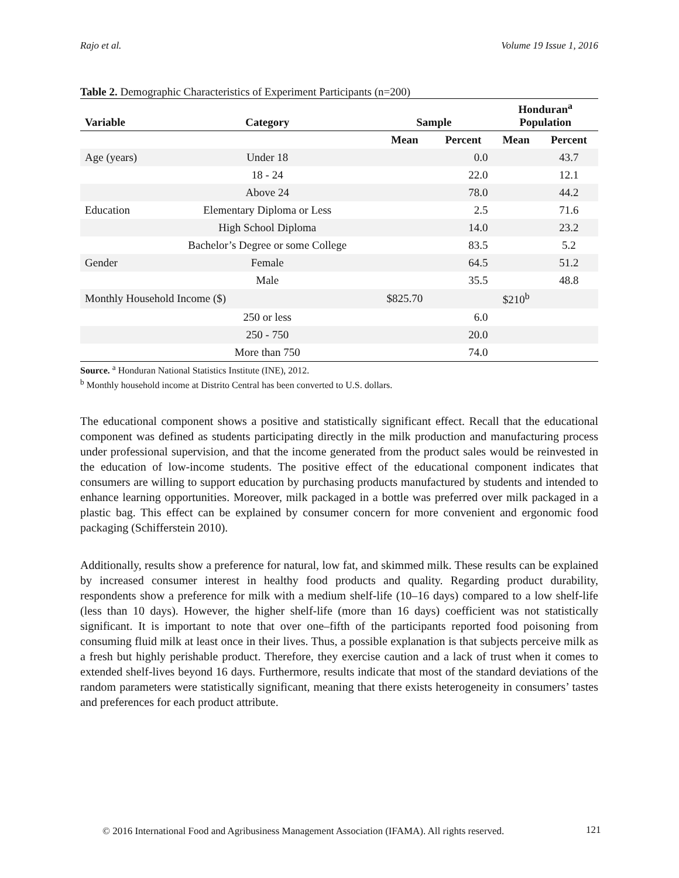Rajo et al. Volume 19 Issue 1, 2016
Table 2. Demographic Characteristics of Experiment Participants (n=200)
| Variable | Category | Sample | | Honduran<sup>a</sup> Population | |
| --- | --- | --- | --- | --- | --- |
| | | Mean | Percent | Mean | Percent |
| Age (years) | Under 18 | | 0.0 | | 43.7 |
| | 18 - 24 | | 22.0 | | 12.1 |
| | Above 24 | | 78.0 | | 44.2 |
| Education | Elementary Diploma or Less | | 2.5 | | 71.6 |
| | High School Diploma | | 14.0 | | 23.2 |
| | Bachelor’s Degree or some College | | 83.5 | | 5.2 |
| Gender | Female | | 64.5 | | 51.2 |
| | Male | | 35.5 | | 48.8 |
| Monthly Household Income ($) | | $825.70 | | $210<sup>b</sup> | |
| | 250 or less | | 6.0 | | |
| | 250 - 750 | | 20.0 | | |
| | More than 750 | | 74.0 | | |
Source. <sup>a</sup> Honduran National Statistics Institute (INE), 2012.
<sup>b</sup> Monthly household income at Distrito Central has been converted to U.S. dollars.
The educational component shows a positive and statistically significant effect. Recall that the educational component was defined as students participating directly in the milk production and manufacturing process under professional supervision, and that the income generated from the product sales would be reinvested in the education of low-income students. The positive effect of the educational component indicates that consumers are willing to support education by purchasing products manufactured by students and intended to enhance learning opportunities. Moreover, milk packaged in a bottle was preferred over milk packaged in a plastic bag. This effect can be explained by consumer concern for more convenient and ergonomic food packaging (Schifferstein 2010).
Additionally, results show a preference for natural, low fat, and skimmed milk. These results can be explained by increased consumer interest in healthy food products and quality. Regarding product durability, respondents show a preference for milk with a medium shelf-life (10–16 days) compared to a low shelf-life (less than 10 days). However, the higher shelf-life (more than 16 days) coefficient was not statistically significant. It is important to note that over one–fifth of the participants reported food poisoning from consuming fluid milk at least once in their lives. Thus, a possible explanation is that subjects perceive milk as a fresh but highly perishable product. Therefore, they exercise caution and a lack of trust when it comes to extended shelf-lives beyond 16 days. Furthermore, results indicate that most of the standard deviations of the random parameters were statistically significant, meaning that there exists heterogeneity in consumers’ tastes and preferences for each product attribute.
© 2016 International Food and Agribusiness Management Association (IFAMA). All rights reserved. 121